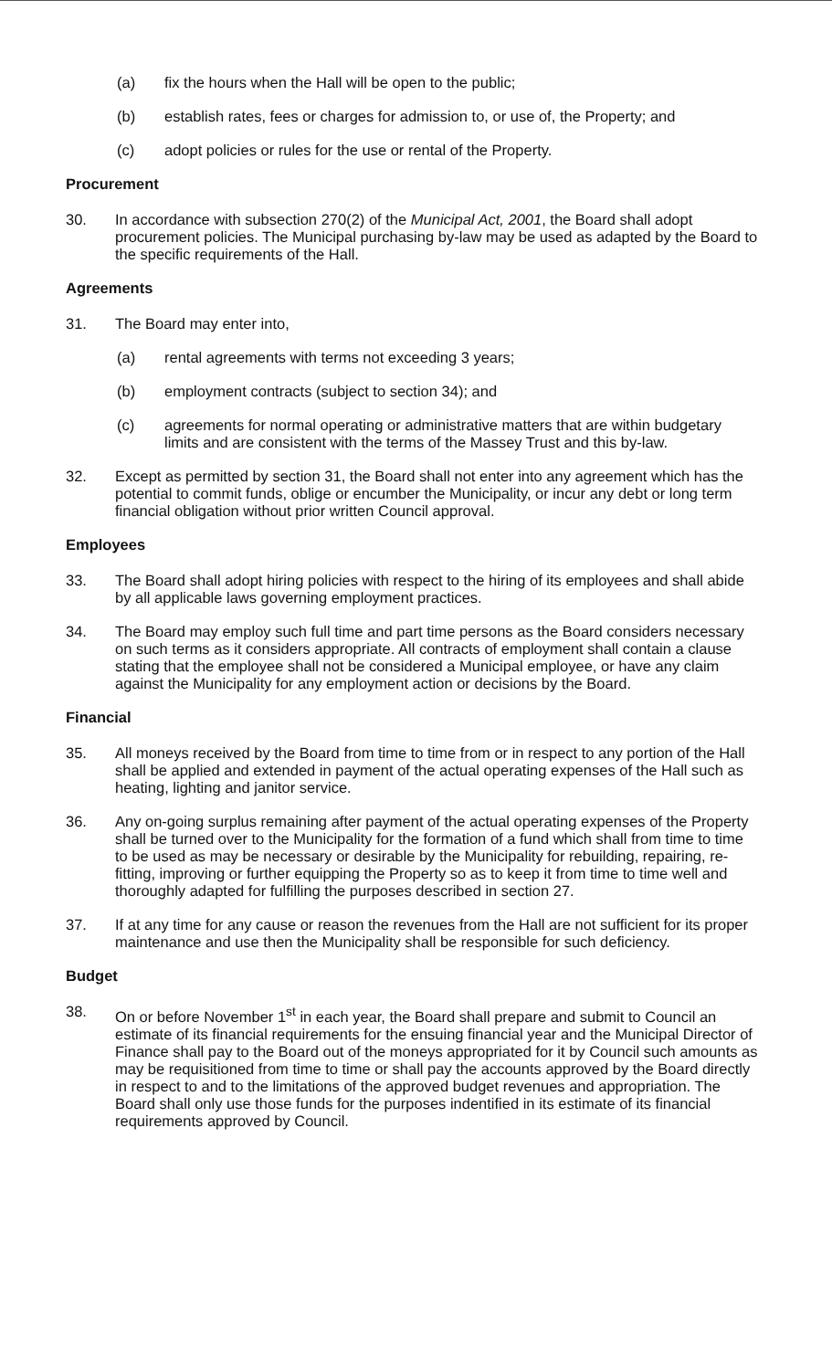(a) fix the hours when the Hall will be open to the public;
(b) establish rates, fees or charges for admission to, or use of, the Property; and
(c) adopt policies or rules for the use or rental of the Property.
Procurement
30. In accordance with subsection 270(2) of the Municipal Act, 2001, the Board shall adopt procurement policies. The Municipal purchasing by-law may be used as adapted by the Board to the specific requirements of the Hall.
Agreements
31. The Board may enter into,
(a) rental agreements with terms not exceeding 3 years;
(b) employment contracts (subject to section 34); and
(c) agreements for normal operating or administrative matters that are within budgetary limits and are consistent with the terms of the Massey Trust and this by-law.
32. Except as permitted by section 31, the Board shall not enter into any agreement which has the potential to commit funds, oblige or encumber the Municipality, or incur any debt or long term financial obligation without prior written Council approval.
Employees
33. The Board shall adopt hiring policies with respect to the hiring of its employees and shall abide by all applicable laws governing employment practices.
34. The Board may employ such full time and part time persons as the Board considers necessary on such terms as it considers appropriate. All contracts of employment shall contain a clause stating that the employee shall not be considered a Municipal employee, or have any claim against the Municipality for any employment action or decisions by the Board.
Financial
35. All moneys received by the Board from time to time from or in respect to any portion of the Hall shall be applied and extended in payment of the actual operating expenses of the Hall such as heating, lighting and janitor service.
36. Any on-going surplus remaining after payment of the actual operating expenses of the Property shall be turned over to the Municipality for the formation of a fund which shall from time to time to be used as may be necessary or desirable by the Municipality for rebuilding, repairing, re-fitting, improving or further equipping the Property so as to keep it from time to time well and thoroughly adapted for fulfilling the purposes described in section 27.
37. If at any time for any cause or reason the revenues from the Hall are not sufficient for its proper maintenance and use then the Municipality shall be responsible for such deficiency.
Budget
38. On or before November 1<sup>st</sup> in each year, the Board shall prepare and submit to Council an estimate of its financial requirements for the ensuing financial year and the Municipal Director of Finance shall pay to the Board out of the moneys appropriated for it by Council such amounts as may be requisitioned from time to time or shall pay the accounts approved by the Board directly in respect to and to the limitations of the approved budget revenues and appropriation. The Board shall only use those funds for the purposes indentified in its estimate of its financial requirements approved by Council.